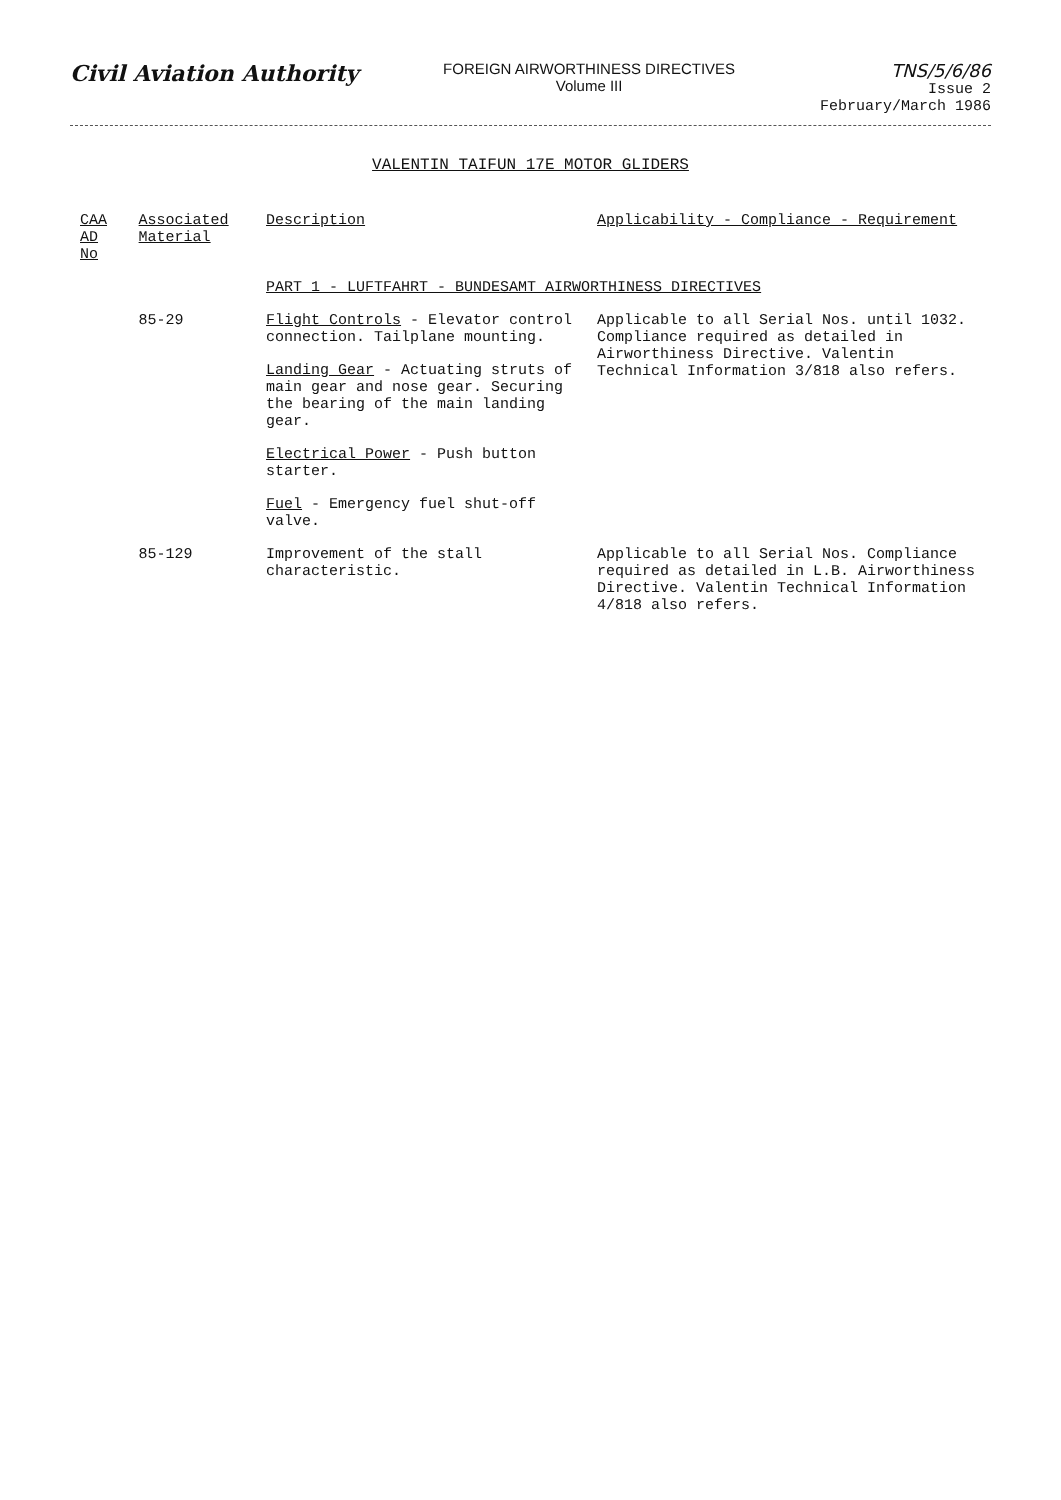Civil Aviation Authority
FOREIGN AIRWORTHINESS DIRECTIVES
Volume III
TNS/5/6/86
Issue 2
February/March 1986
VALENTIN TAIFUN 17E MOTOR GLIDERS
| CAA AD No | Associated Material | Description | Applicability - Compliance - Requirement |
| --- | --- | --- | --- |
| | | PART 1 - LUFTFAHRT - BUNDESAMT AIRWORTHINESS DIRECTIVES | |
| | 85-29 | Flight Controls - Elevator control connection. Tailplane mounting. | Applicable to all Serial Nos. until 1032. Compliance required as detailed in Airworthiness Directive. Valentin Technical Information 3/818 also refers. |
| | | Landing Gear - Actuating struts of main gear and nose gear. Securing the bearing of the main landing gear. | |
| | | Electrical Power - Push button starter. | |
| | | Fuel - Emergency fuel shut-off valve. | |
| | 85-129 | Improvement of the stall characteristic. | Applicable to all Serial Nos. Compliance required as detailed in L.B. Airworthiness Directive. Valentin Technical Information 4/818 also refers. |